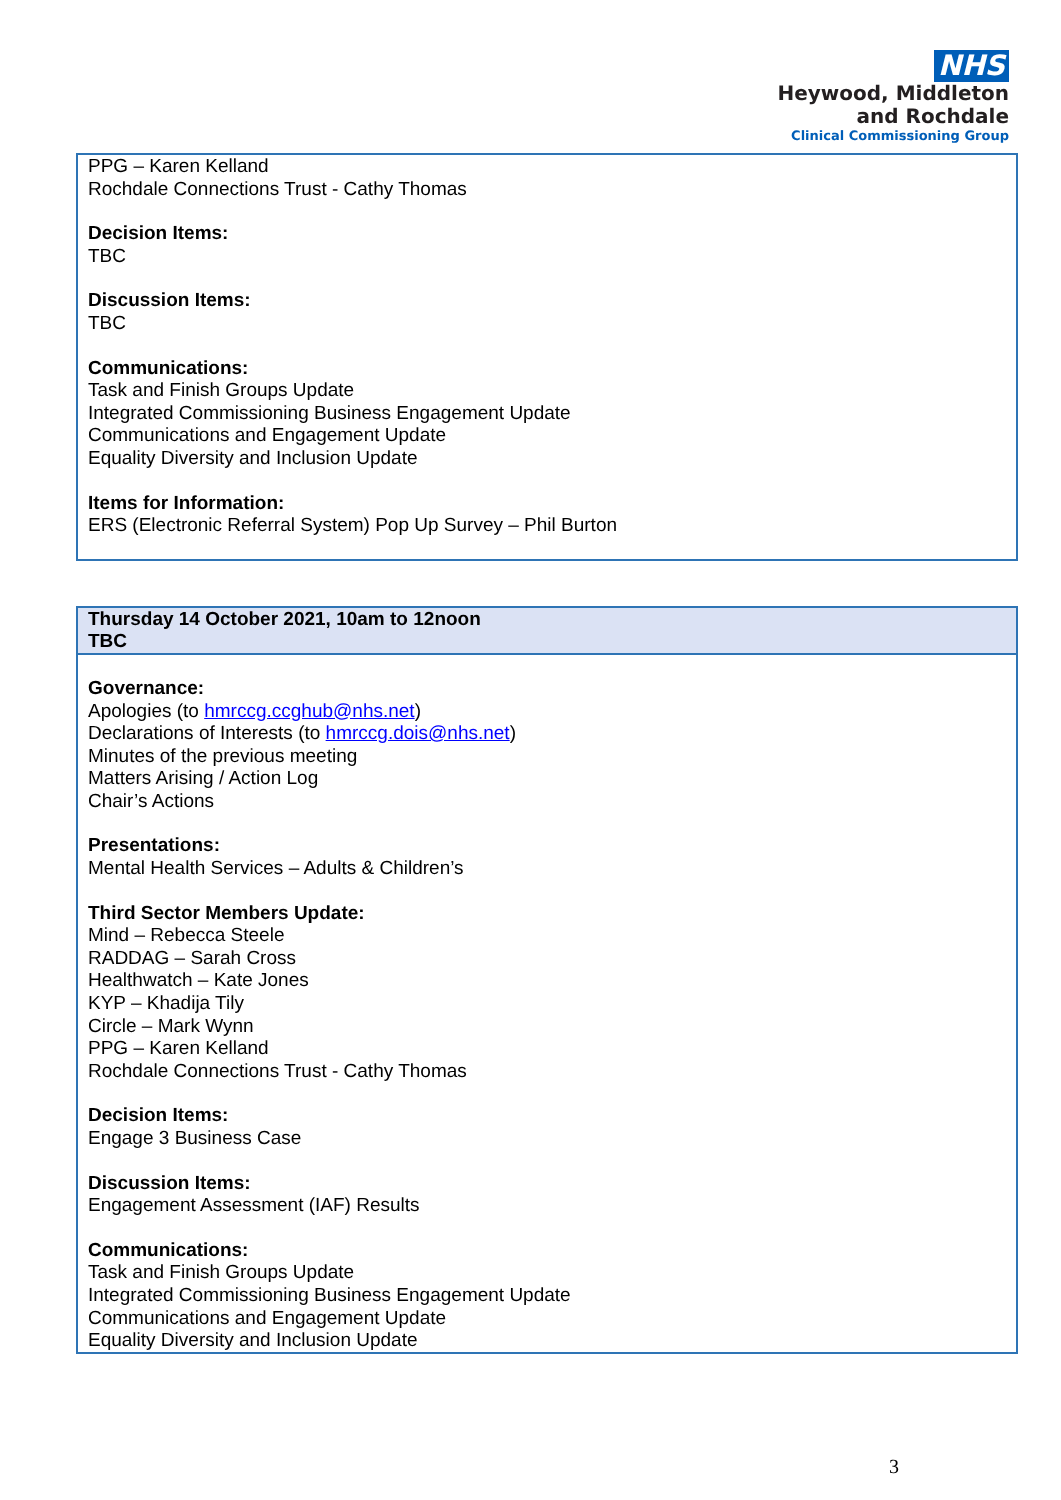NHS
Heywood, Middleton
and Rochdale
Clinical Commissioning Group
| PPG – Karen Kelland Rochdale Connections Trust - Cathy Thomas Decision Items: TBC Discussion Items: TBC Communications: Task and Finish Groups Update Integrated Commissioning Business Engagement Update Communications and Engagement Update Equality Diversity and Inclusion Update Items for Information: ERS (Electronic Referral System) Pop Up Survey – Phil Burton |
| Thursday 14 October 2021, 10am to 12noon TBC |
| Governance: Apologies (to hmrccg.ccghub@nhs.net ) Declarations of Interests (to hmrccg.dois@nhs.net ) Minutes of the previous meeting Matters Arising / Action Log Chair’s Actions Presentations: Mental Health Services – Adults & Children’s Third Sector Members Update: Mind – Rebecca Steele RADDAG – Sarah Cross Healthwatch – Kate Jones KYP – Khadija Tily Circle – Mark Wynn PPG – Karen Kelland Rochdale Connections Trust - Cathy Thomas Decision Items: Engage 3 Business Case Discussion Items: Engagement Assessment (IAF) Results Communications: Task and Finish Groups Update Integrated Commissioning Business Engagement Update Communications and Engagement Update Equality Diversity and Inclusion Update |
3